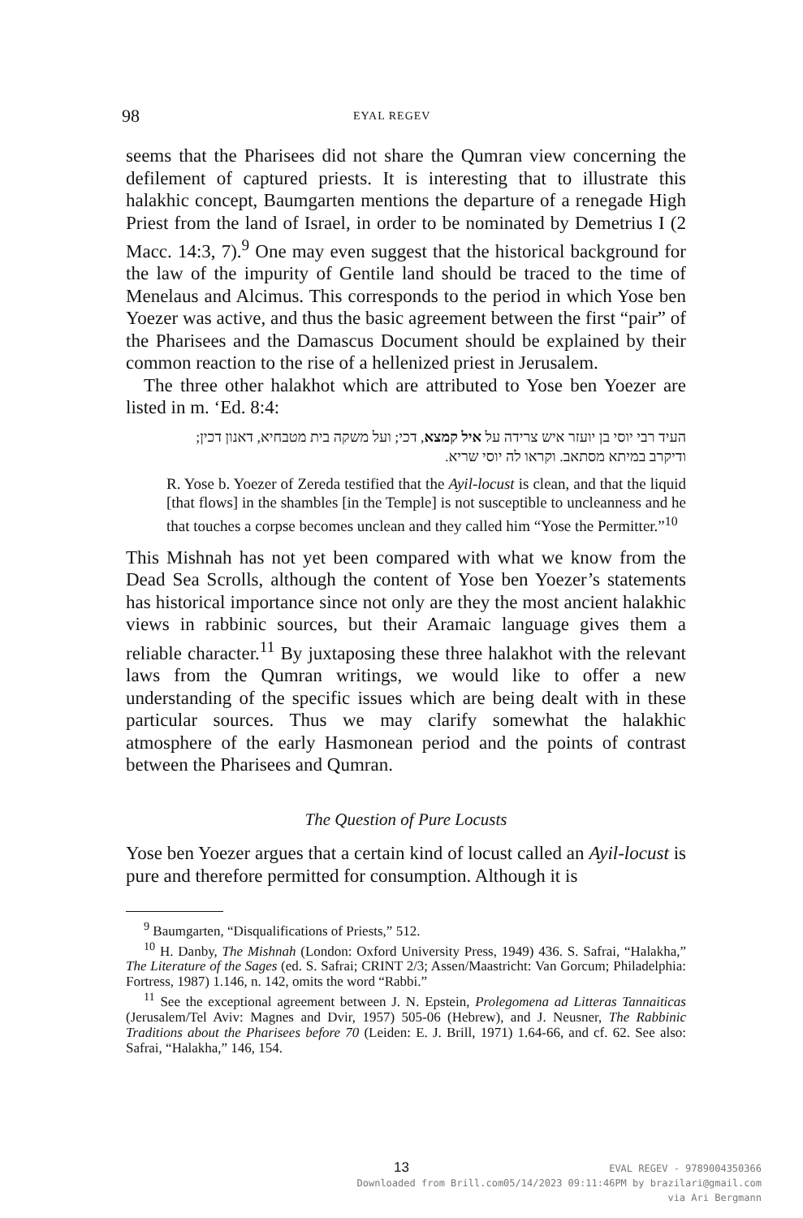98 EYAL REGEV
seems that the Pharisees did not share the Qumran view concerning the defilement of captured priests. It is interesting that to illustrate this halakhic concept, Baumgarten mentions the departure of a renegade High Priest from the land of Israel, in order to be nominated by Demetrius I (2 Macc. 14:3, 7).<sup>9</sup> One may even suggest that the historical background for the law of the impurity of Gentile land should be traced to the time of Menelaus and Alcimus. This corresponds to the period in which Yose ben Yoezer was active, and thus the basic agreement between the first “pair” of the Pharisees and the Damascus Document should be explained by their common reaction to the rise of a hellenized priest in Jerusalem.
The three other halakhot which are attributed to Yose ben Yoezer are listed in m. ‘Ed. 8:4:
העיד רבי יוסי בן יועזר איש צרידה על איל קמצא, דכי; ועל משקה בית מטבחיא, דאנון דכין; ודיקרב במיתא מסתאב. וקראו לה יוסי שריא.
R. Yose b. Yoezer of Zereda testified that the Ayil-locust is clean, and that the liquid [that flows] in the shambles [in the Temple] is not susceptible to uncleanness and he that touches a corpse becomes unclean and they called him “Yose the Permitter.”<sup>10</sup>
This Mishnah has not yet been compared with what we know from the Dead Sea Scrolls, although the content of Yose ben Yoezer’s statements has historical importance since not only are they the most ancient halakhic views in rabbinic sources, but their Aramaic language gives them a reliable character.<sup>11</sup> By juxtaposing these three halakhot with the relevant laws from the Qumran writings, we would like to offer a new understanding of the specific issues which are being dealt with in these particular sources. Thus we may clarify somewhat the halakhic atmosphere of the early Hasmonean period and the points of contrast between the Pharisees and Qumran.
The Question of Pure Locusts
Yose ben Yoezer argues that a certain kind of locust called an Ayil-locust is pure and therefore permitted for consumption. Although it is
<sup>9</sup> Baumgarten, “Disqualifications of Priests,” 512.
<sup>10</sup> H. Danby, The Mishnah (London: Oxford University Press, 1949) 436. S. Safrai, “Halakha,” The Literature of the Sages (ed. S. Safrai; CRINT 2/3; Assen/Maastricht: Van Gorcum; Philadelphia: Fortress, 1987) 1.146, n. 142, omits the word “Rabbi.”
<sup>11</sup> See the exceptional agreement between J. N. Epstein, Prolegomena ad Litteras Tannaiticas (Jerusalem/Tel Aviv: Magnes and Dvir, 1957) 505-06 (Hebrew), and J. Neusner, The Rabbinic Traditions about the Pharisees before 70 (Leiden: E. J. Brill, 1971) 1.64-66, and cf. 62. See also: Safrai, “Halakha,” 146, 154.
13
EVAL REGEV - 9789004350366
Downloaded from Brill.com05/14/2023 09:11:46PM by brazilari@gmail.com
via Ari Bergmann